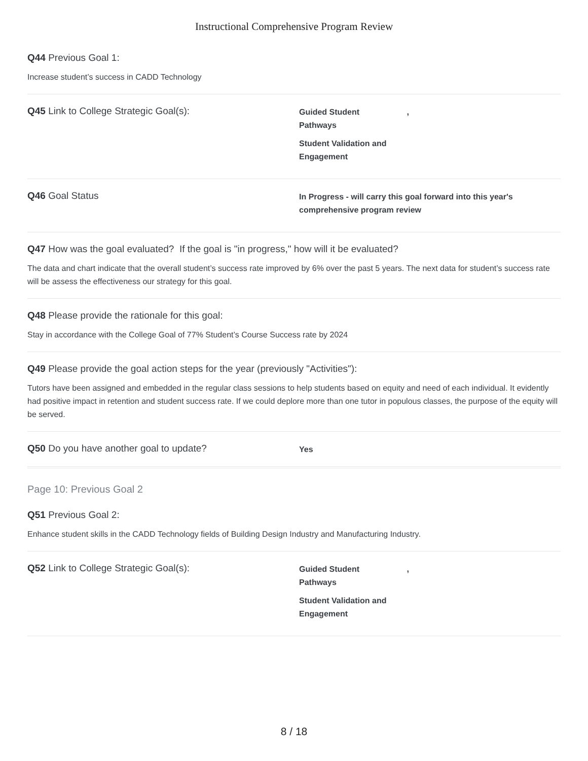Instructional Comprehensive Program Review
Q44 Previous Goal 1:
Increase student’s success in CADD Technology
Q45 Link to College Strategic Goal(s):
Guided Student ,
Pathways
Student Validation and
Engagement
Q46 Goal Status
In Progress - will carry this goal forward into this year's
comprehensive program review
Q47 How was the goal evaluated? If the goal is "in progress," how will it be evaluated?
The data and chart indicate that the overall student’s success rate improved by 6% over the past 5 years. The next data for student’s success rate will be assess the effectiveness our strategy for this goal.
Q48 Please provide the rationale for this goal:
Stay in accordance with the College Goal of 77% Student’s Course Success rate by 2024
Q49 Please provide the goal action steps for the year (previously "Activities"):
Tutors have been assigned and embedded in the regular class sessions to help students based on equity and need of each individual. It evidently had positive impact in retention and student success rate. If we could deplore more than one tutor in populous classes, the purpose of the equity will be served.
Q50 Do you have another goal to update?
Yes
Page 10: Previous Goal 2
Q51 Previous Goal 2:
Enhance student skills in the CADD Technology fields of Building Design Industry and Manufacturing Industry.
Q52 Link to College Strategic Goal(s):
Guided Student ,
Pathways
Student Validation and
Engagement
8 / 18